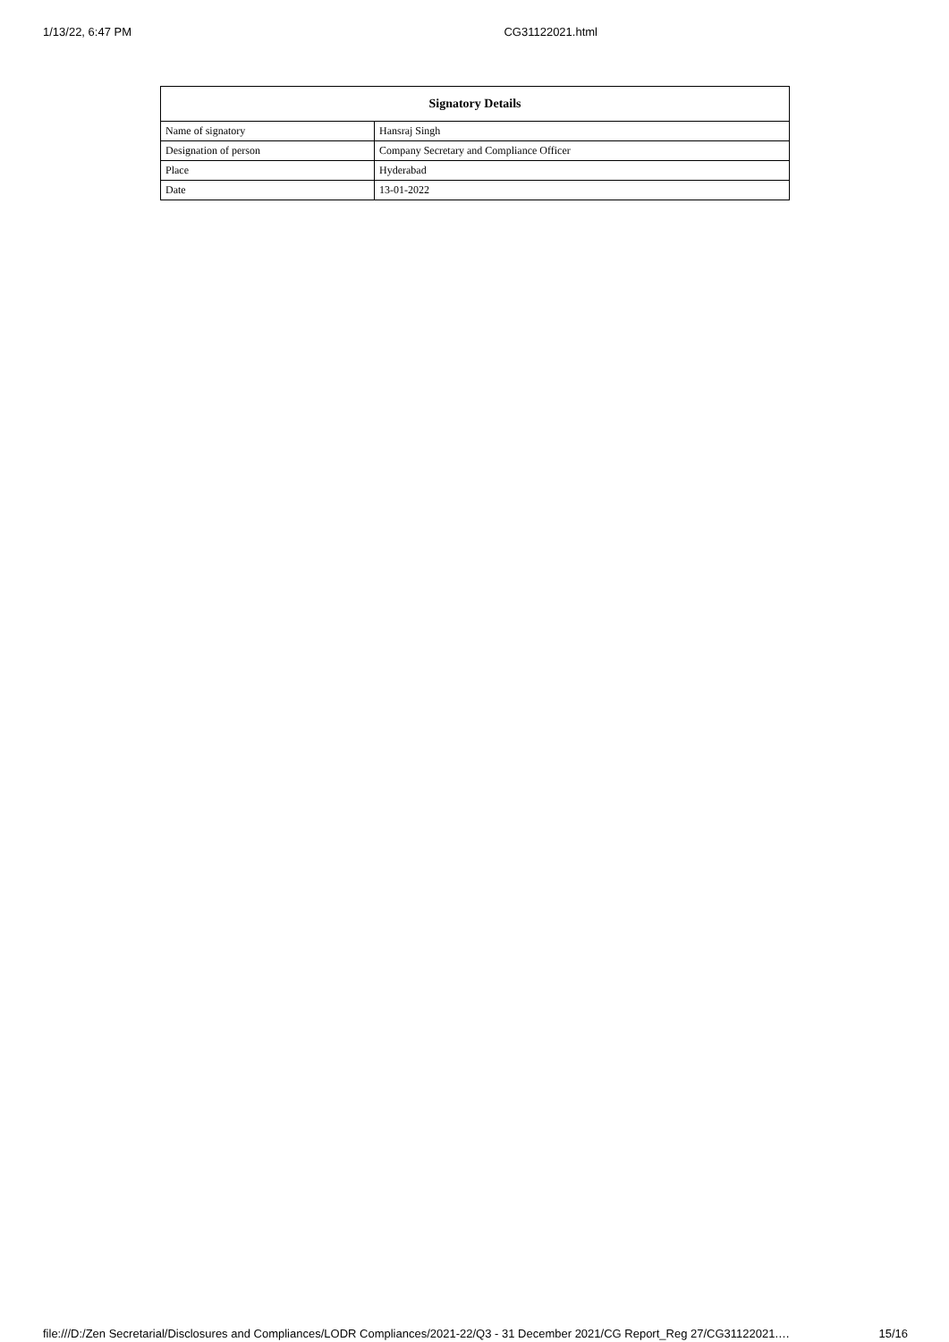1/13/22, 6:47 PM CG31122021.html
| Signatory Details | |
| --- | --- |
| Name of signatory | Hansraj Singh |
| Designation of person | Company Secretary and Compliance Officer |
| Place | Hyderabad |
| Date | 13-01-2022 |
file:///D:/Zen Secretarial/Disclosures and Compliances/LODR Compliances/2021-22/Q3 - 31 December 2021/CG Report_Reg 27/CG31122021.… 15/16